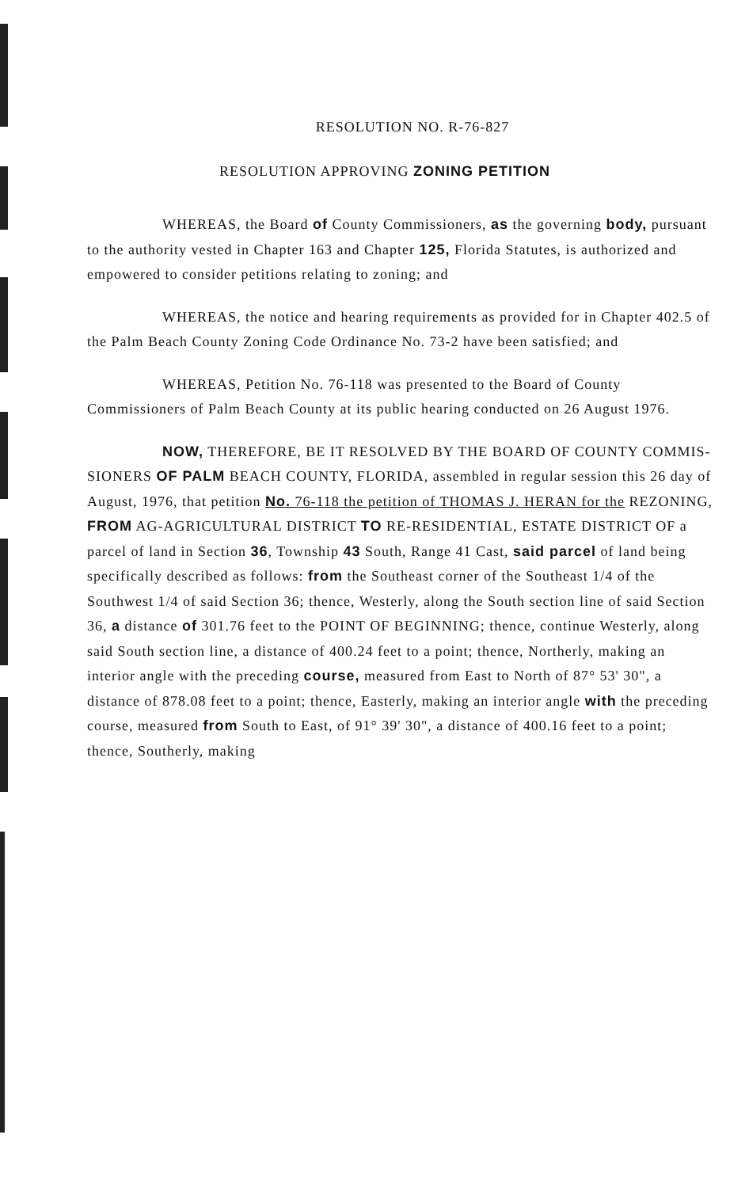RESOLUTION NO. R-76-827
RESOLUTION APPROVING ZONING PETITION
WHEREAS, the Board of County Commissioners, as the governing body, pursuant to the authority vested in Chapter 163 and Chapter 125, Florida Statutes, is authorized and empowered to consider petitions relating to zoning; and
WHEREAS, the notice and hearing requirements as provided for in Chapter 402.5 of the Palm Beach County Zoning Code Ordinance No. 73-2 have been satisfied; and
WHEREAS, Petition No. 76-118 was presented to the Board of County Commissioners of Palm Beach County at its public hearing conducted on 26 August 1976.
NOW, THEREFORE, BE IT RESOLVED BY THE BOARD OF COUNTY COMMIS- SIONERS OF PALM BEACH COUNTY, FLORIDA, assembled in regular session this 26 day of August, 1976, that petition No. 76-118 the petition of THOMAS J. HERAN for the REZONING, FROM AG-AGRICULTURAL DISTRICT TO RE-RESIDENTIAL, ESTATE DISTRICT OF a parcel of land in Section 36, Township 43 South, Range 41 Cast, said parcel of land being specifically described as follows: from the Southeast corner of the Southeast 1/4 of the Southwest 1/4 of said Section 36; thence, Westerly, along the South section line of said Section 36, a distance of 301.76 feet to the POINT OF BEGINNING; thence, continue Westerly, along said South section line, a distance of 400.24 feet to a point; thence, Northerly, making an interior angle with the preceding course, measured from East to North of 87° 53' 30", a distance of 878.08 feet to a point; thence, Easterly, making an interior angle with the preceding course, measured from South to East, of 91° 39' 30", a distance of 400.16 feet to a point; thence, Southerly, making